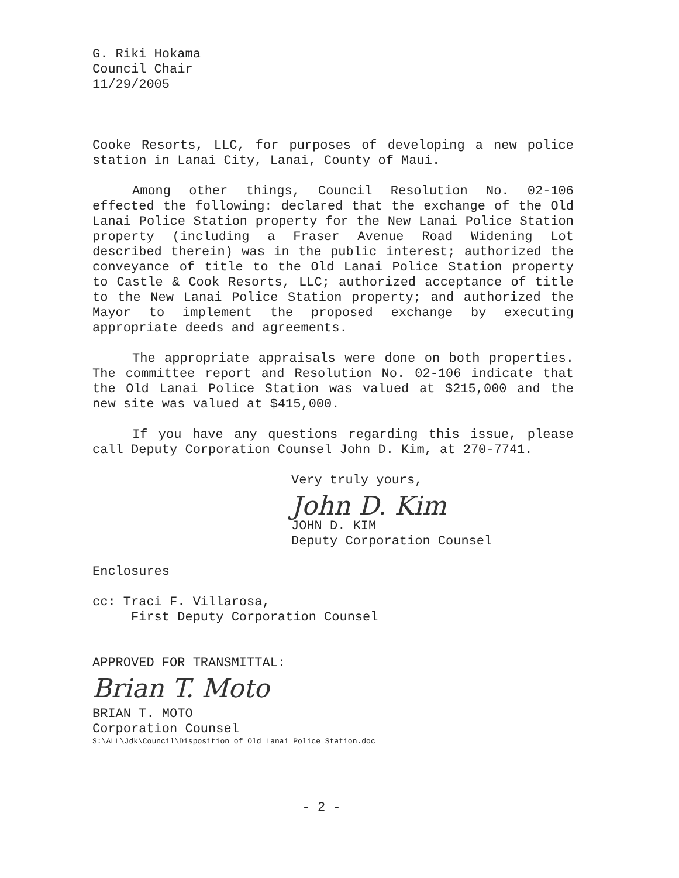G. Riki Hokama
Council Chair
11/29/2005
Cooke Resorts, LLC, for purposes of developing a new police station in Lanai City, Lanai, County of Maui.
Among other things, Council Resolution No. 02-106 effected the following: declared that the exchange of the Old Lanai Police Station property for the New Lanai Police Station property (including a Fraser Avenue Road Widening Lot described therein) was in the public interest; authorized the conveyance of title to the Old Lanai Police Station property to Castle & Cook Resorts, LLC; authorized acceptance of title to the New Lanai Police Station property; and authorized the Mayor to implement the proposed exchange by executing appropriate deeds and agreements.
The appropriate appraisals were done on both properties. The committee report and Resolution No. 02-106 indicate that the Old Lanai Police Station was valued at $215,000 and the new site was valued at $415,000.
If you have any questions regarding this issue, please call Deputy Corporation Counsel John D. Kim, at 270-7741.
Very truly yours,
John D. Kim
JOHN D. KIM
Deputy Corporation Counsel
Enclosures
cc: Traci F. Villarosa,
First Deputy Corporation Counsel
APPROVED FOR TRANSMITTAL:
Brian T. Moto
BRIAN T. MOTO
Corporation Counsel
S:\ALL\Jdk\Council\Disposition of Old Lanai Police Station.doc
- 2 -